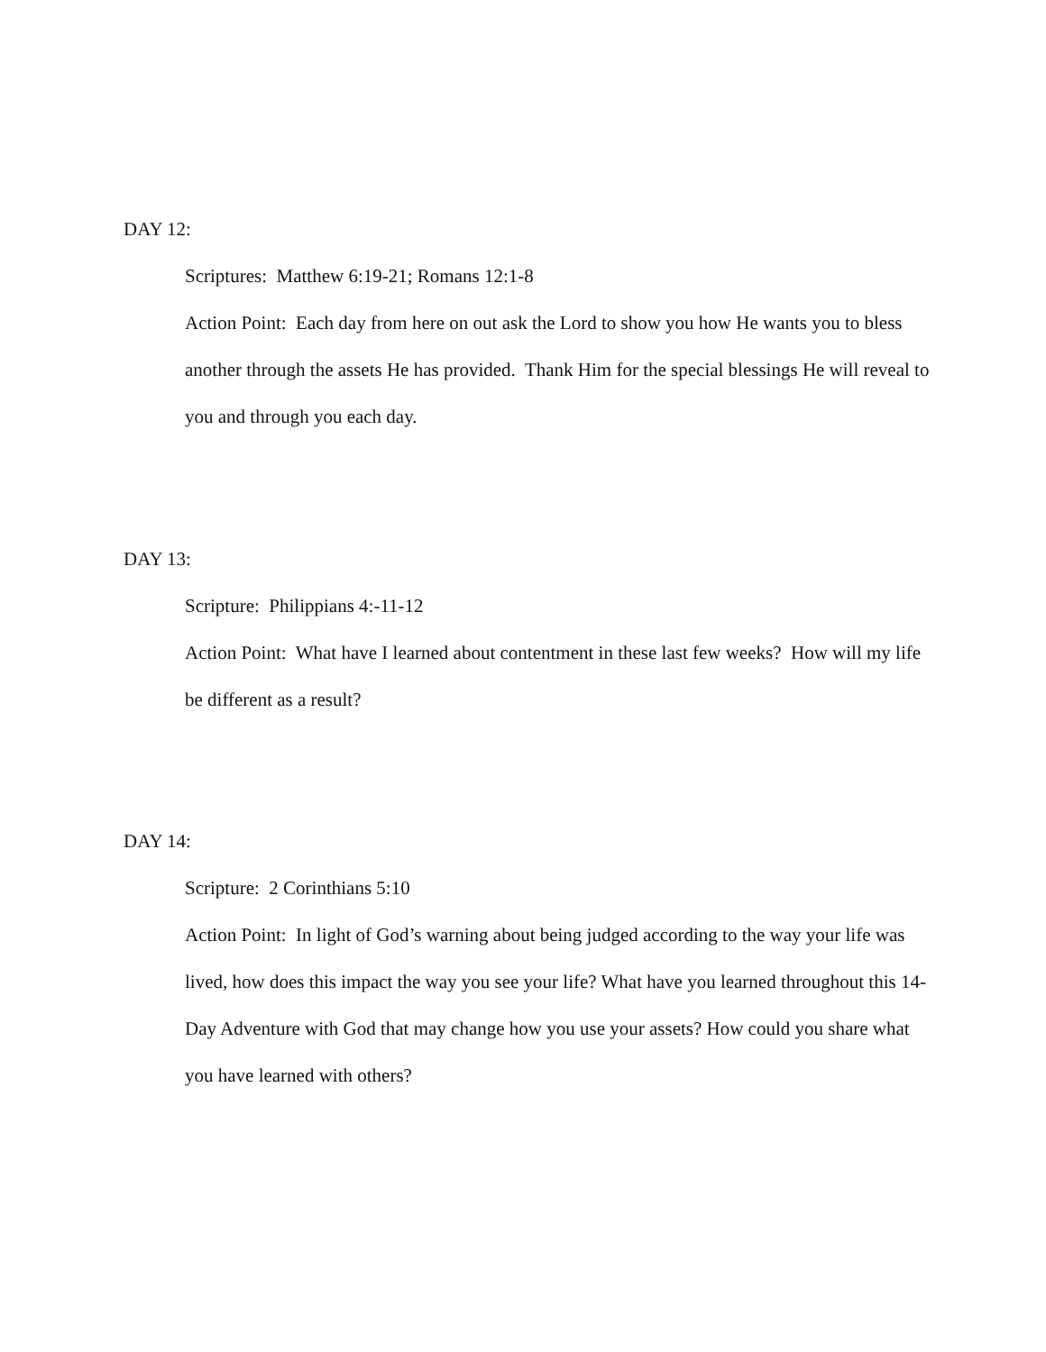DAY 12:
Scriptures: Matthew 6:19-21; Romans 12:1-8
Action Point: Each day from here on out ask the Lord to show you how He wants you to bless another through the assets He has provided. Thank Him for the special blessings He will reveal to you and through you each day.
DAY 13:
Scripture: Philippians 4:-11-12
Action Point: What have I learned about contentment in these last few weeks? How will my life be different as a result?
DAY 14:
Scripture: 2 Corinthians 5:10
Action Point: In light of God’s warning about being judged according to the way your life was lived, how does this impact the way you see your life? What have you learned throughout this 14-Day Adventure with God that may change how you use your assets? How could you share what you have learned with others?